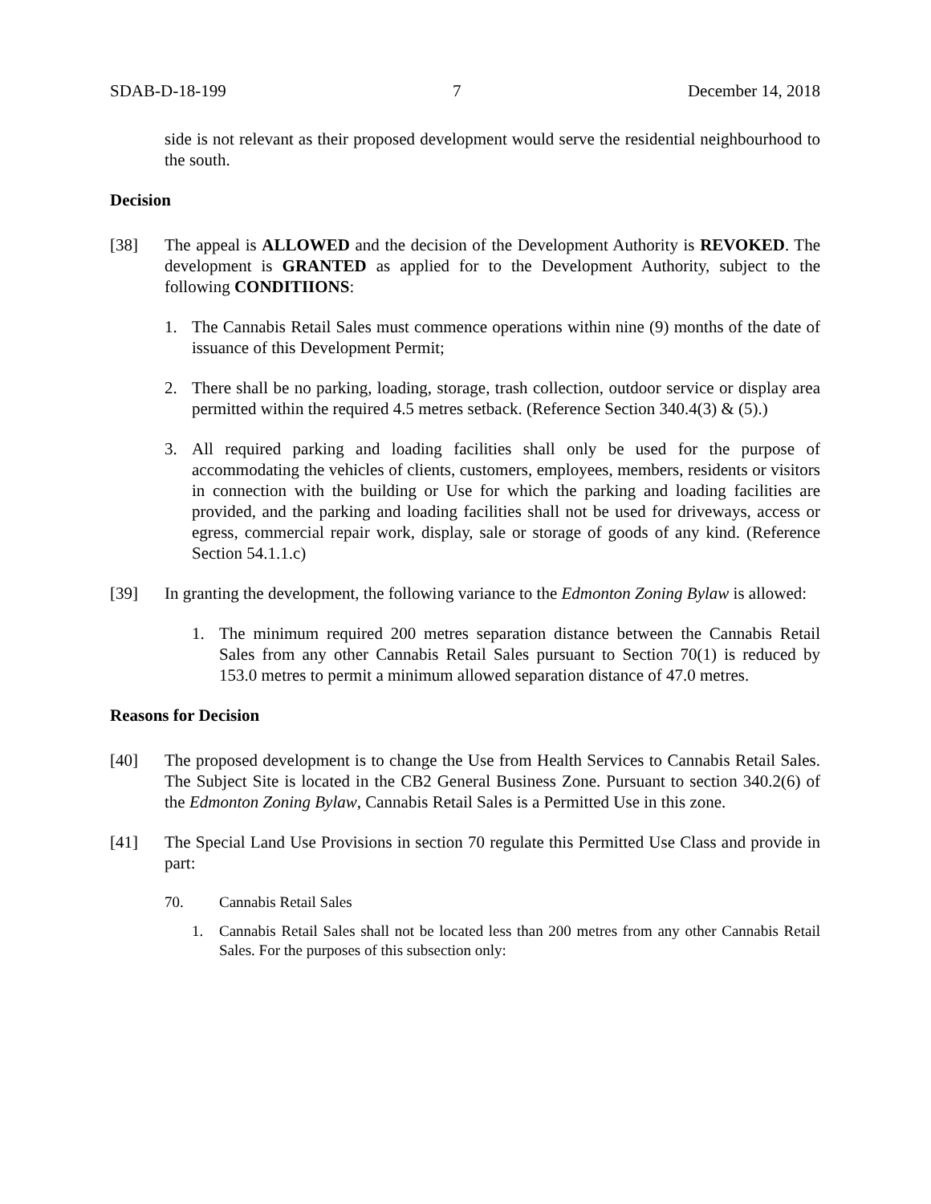SDAB-D-18-199 7 December 14, 2018
side is not relevant as their proposed development would serve the residential neighbourhood to the south.
Decision
[38] The appeal is ALLOWED and the decision of the Development Authority is REVOKED. The development is GRANTED as applied for to the Development Authority, subject to the following CONDITIIONS:
1. The Cannabis Retail Sales must commence operations within nine (9) months of the date of issuance of this Development Permit;
2. There shall be no parking, loading, storage, trash collection, outdoor service or display area permitted within the required 4.5 metres setback. (Reference Section 340.4(3) & (5).)
3. All required parking and loading facilities shall only be used for the purpose of accommodating the vehicles of clients, customers, employees, members, residents or visitors in connection with the building or Use for which the parking and loading facilities are provided, and the parking and loading facilities shall not be used for driveways, access or egress, commercial repair work, display, sale or storage of goods of any kind. (Reference Section 54.1.1.c)
[39] In granting the development, the following variance to the Edmonton Zoning Bylaw is allowed:
1. The minimum required 200 metres separation distance between the Cannabis Retail Sales from any other Cannabis Retail Sales pursuant to Section 70(1) is reduced by 153.0 metres to permit a minimum allowed separation distance of 47.0 metres.
Reasons for Decision
[40] The proposed development is to change the Use from Health Services to Cannabis Retail Sales. The Subject Site is located in the CB2 General Business Zone. Pursuant to section 340.2(6) of the Edmonton Zoning Bylaw, Cannabis Retail Sales is a Permitted Use in this zone.
[41] The Special Land Use Provisions in section 70 regulate this Permitted Use Class and provide in part:
70. Cannabis Retail Sales
1. Cannabis Retail Sales shall not be located less than 200 metres from any other Cannabis Retail Sales. For the purposes of this subsection only: